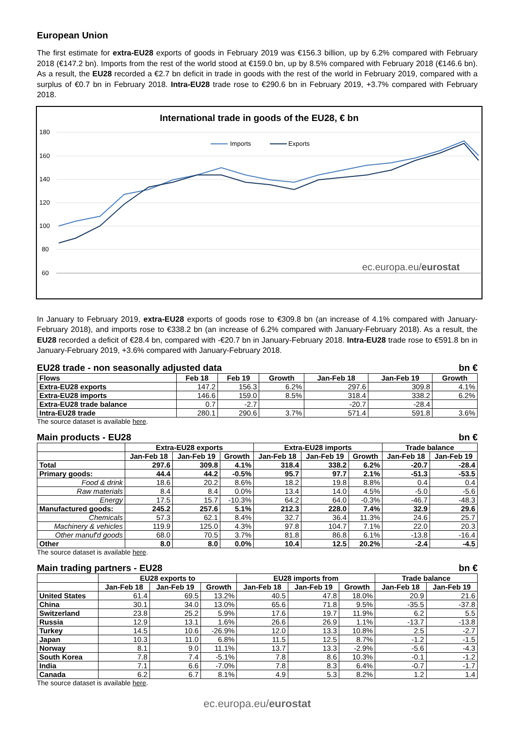European Union
The first estimate for extra-EU28 exports of goods in February 2019 was €156.3 billion, up by 6.2% compared with February 2018 (€147.2 bn). Imports from the rest of the world stood at €159.0 bn, up by 8.5% compared with February 2018 (€146.6 bn). As a result, the EU28 recorded a €2.7 bn deficit in trade in goods with the rest of the world in February 2019, compared with a surplus of €0.7 bn in February 2018. Intra-EU28 trade rose to €290.6 bn in February 2019, +3.7% compared with February 2018.
International trade in goods of the EU28, € bn
180
160
140
120
100
80
60
Imports
Exports
ec.europa.eu/eurostat
In January to February 2019, extra-EU28 exports of goods rose to €309.8 bn (an increase of 4.1% compared with January-February 2018), and imports rose to €338.2 bn (an increase of 6.2% compared with January-February 2018). As a result, the EU28 recorded a deficit of €28.4 bn, compared with -€20.7 bn in January-February 2018. Intra-EU28 trade rose to €591.8 bn in January-February 2019, +3.6% compared with January-February 2018.
EU28 trade - non seasonally adjusted data bn €
| Flows | Feb 18 | Feb 19 | Growth | Jan-Feb 18 | Jan-Feb 19 | Growth |
| --- | --- | --- | --- | --- | --- | --- |
| Extra-EU28 exports | 147.2 | 156.3 | 6.2% | 297.6 | 309.8 | 4.1% |
| Extra-EU28 imports | 146.6 | 159.0 | 8.5% | 318.4 | 338.2 | 6.2% |
| Extra-EU28 trade balance | 0.7 | -2.7 | | -20.7 | -28.4 | |
| Intra-EU28 trade | 280.1 | 290.6 | 3.7% | 571.4 | 591.8 | 3.6% |
The source dataset is available here.
Main products - EU28 bn €
| | Extra-EU28 exports | | | Extra-EU28 imports | | | Trade balance | |
| --- | --- | --- | --- | --- | --- | --- | --- | --- |
| | Jan-Feb 18 | Jan-Feb 19 | Growth | Jan-Feb 18 | Jan-Feb 19 | Growth | Jan-Feb 18 | Jan-Feb 19 |
| Total | 297.6 | 309.8 | 4.1% | 318.4 | 338.2 | 6.2% | -20.7 | -28.4 |
| Primary goods: | 44.4 | 44.2 | -0.5% | 95.7 | 97.7 | 2.1% | -51.3 | -53.5 |
| Food & drink | 18.6 | 20.2 | 8.6% | 18.2 | 19.8 | 8.8% | 0.4 | 0.4 |
| Raw materials | 8.4 | 8.4 | 0.0% | 13.4 | 14.0 | 4.5% | -5.0 | -5.6 |
| Energy | 17.5 | 15.7 | -10.3% | 64.2 | 64.0 | -0.3% | -46.7 | -48.3 |
| Manufactured goods: | 245.2 | 257.6 | 5.1% | 212.3 | 228.0 | 7.4% | 32.9 | 29.6 |
| Chemicals | 57.3 | 62.1 | 8.4% | 32.7 | 36.4 | 11.3% | 24.6 | 25.7 |
| Machinery & vehicles | 119.9 | 125.0 | 4.3% | 97.8 | 104.7 | 7.1% | 22.0 | 20.3 |
| Other manuf'd goods | 68.0 | 70.5 | 3.7% | 81.8 | 86.8 | 6.1% | -13.8 | -16.4 |
| Other | 8.0 | 8.0 | 0.0% | 10.4 | 12.5 | 20.2% | -2.4 | -4.5 |
The source dataset is available here.
Main trading partners - EU28 bn €
| | EU28 exports to | | | EU28 imports from | | | Trade balance | |
| --- | --- | --- | --- | --- | --- | --- | --- | --- |
| | Jan-Feb 18 | Jan-Feb 19 | Growth | Jan-Feb 18 | Jan-Feb 19 | Growth | Jan-Feb 18 | Jan-Feb 19 |
| United States | 61.4 | 69.5 | 13.2% | 40.5 | 47.8 | 18.0% | 20.9 | 21.6 |
| China | 30.1 | 34.0 | 13.0% | 65.6 | 71.8 | 9.5% | -35.5 | -37.8 |
| Switzerland | 23.8 | 25.2 | 5.9% | 17.6 | 19.7 | 11.9% | 6.2 | 5.5 |
| Russia | 12.9 | 13.1 | 1.6% | 26.6 | 26.9 | 1.1% | -13.7 | -13.8 |
| Turkey | 14.5 | 10.6 | -26.9% | 12.0 | 13.3 | 10.8% | 2.5 | -2.7 |
| Japan | 10.3 | 11.0 | 6.8% | 11.5 | 12.5 | 8.7% | -1.2 | -1.5 |
| Norway | 8.1 | 9.0 | 11.1% | 13.7 | 13.3 | -2.9% | -5.6 | -4.3 |
| South Korea | 7.8 | 7.4 | -5.1% | 7.8 | 8.6 | 10.3% | -0.1 | -1.2 |
| India | 7.1 | 6.6 | -7.0% | 7.8 | 8.3 | 6.4% | -0.7 | -1.7 |
| Canada | 6.2 | 6.7 | 8.1% | 4.9 | 5.3 | 8.2% | 1.2 | 1.4 |
The source dataset is available here.
ec.europa.eu/eurostat